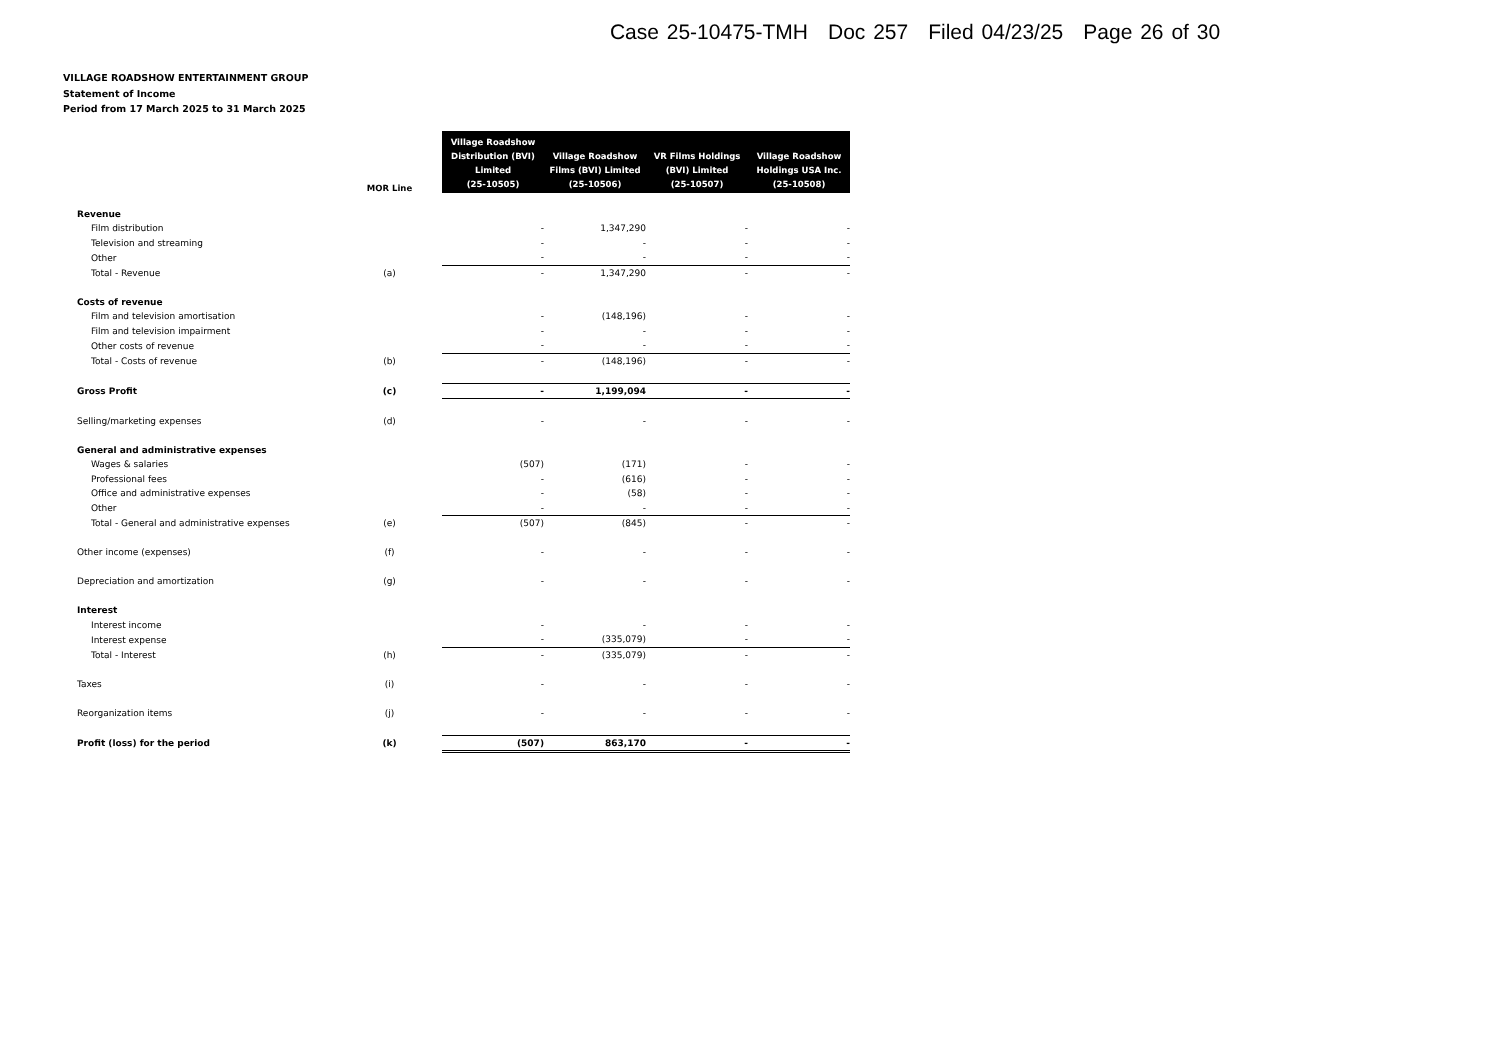Case 25-10475-TMH Doc 257 Filed 04/23/25 Page 26 of 30
VILLAGE ROADSHOW ENTERTAINMENT GROUP
Statement of Income
Period from 17 March 2025 to 31 March 2025
| | MOR Line | | Village Roadshow Distribution (BVI) Limited (25-10505) | Village Roadshow Films (BVI) Limited (25-10506) | VR Films Holdings (BVI) Limited (25-10507) | Village Roadshow Holdings USA Inc. (25-10508) |
| --- | --- | --- | --- | --- | --- | --- |
| Revenue | | | | | | |
| Film distribution | | | - | 1,347,290 | - | - |
| Television and streaming | | | - | - | - | - |
| Other | | | - | - | - | - |
| Total - Revenue | (a) | | - | 1,347,290 | - | - |
| Costs of revenue | | | | | | |
| Film and television amortisation | | | - | (148,196) | - | - |
| Film and television impairment | | | - | - | - | - |
| Other costs of revenue | | | - | - | - | - |
| Total - Costs of revenue | (b) | | - | (148,196) | - | - |
| Gross Profit | (c) | | - | 1,199,094 | - | - |
| Selling/marketing expenses | (d) | | - | - | - | - |
| General and administrative expenses | | | | | | |
| Wages & salaries | | | (507) | (171) | - | - |
| Professional fees | | | - | (616) | - | - |
| Office and administrative expenses | | | - | (58) | - | - |
| Other | | | - | - | - | - |
| Total - General and administrative expenses | (e) | | (507) | (845) | - | - |
| Other income (expenses) | (f) | | - | - | - | - |
| Depreciation and amortization | (g) | | - | - | - | - |
| Interest | | | | | | |
| Interest income | | | - | - | - | - |
| Interest expense | | | - | (335,079) | - | - |
| Total - Interest | (h) | | - | (335,079) | - | - |
| Taxes | (i) | | - | - | - | - |
| Reorganization items | (j) | | - | - | - | - |
| Profit (loss) for the period | (k) | | (507) | 863,170 | - | - |